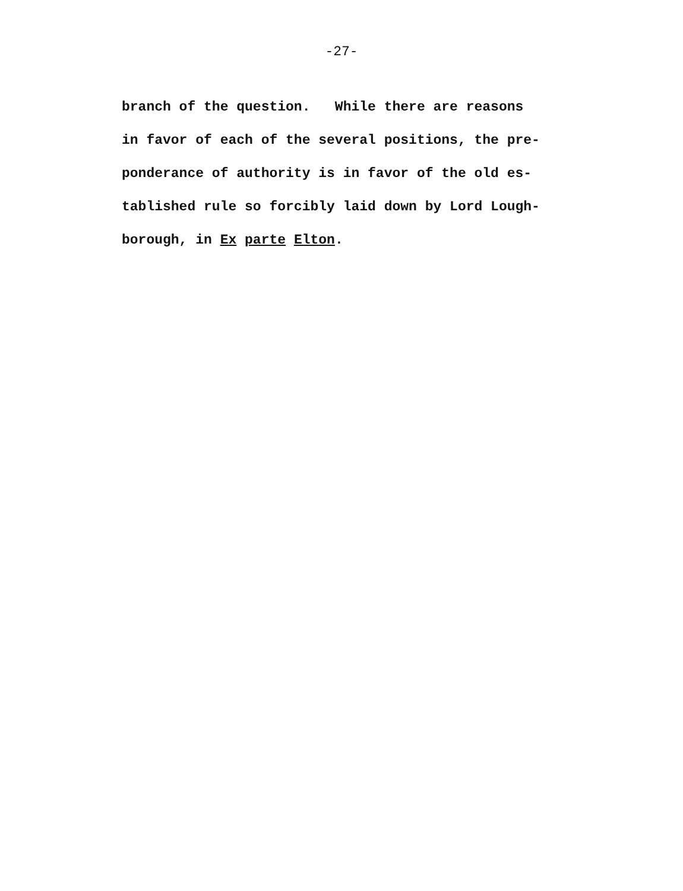-27-
branch of the question. While there are reasons in favor of each of the several positions, the pre- ponderance of authority is in favor of the old es- tablished rule so forcibly laid down by Lord Lough- borough, in Ex parte Elton.